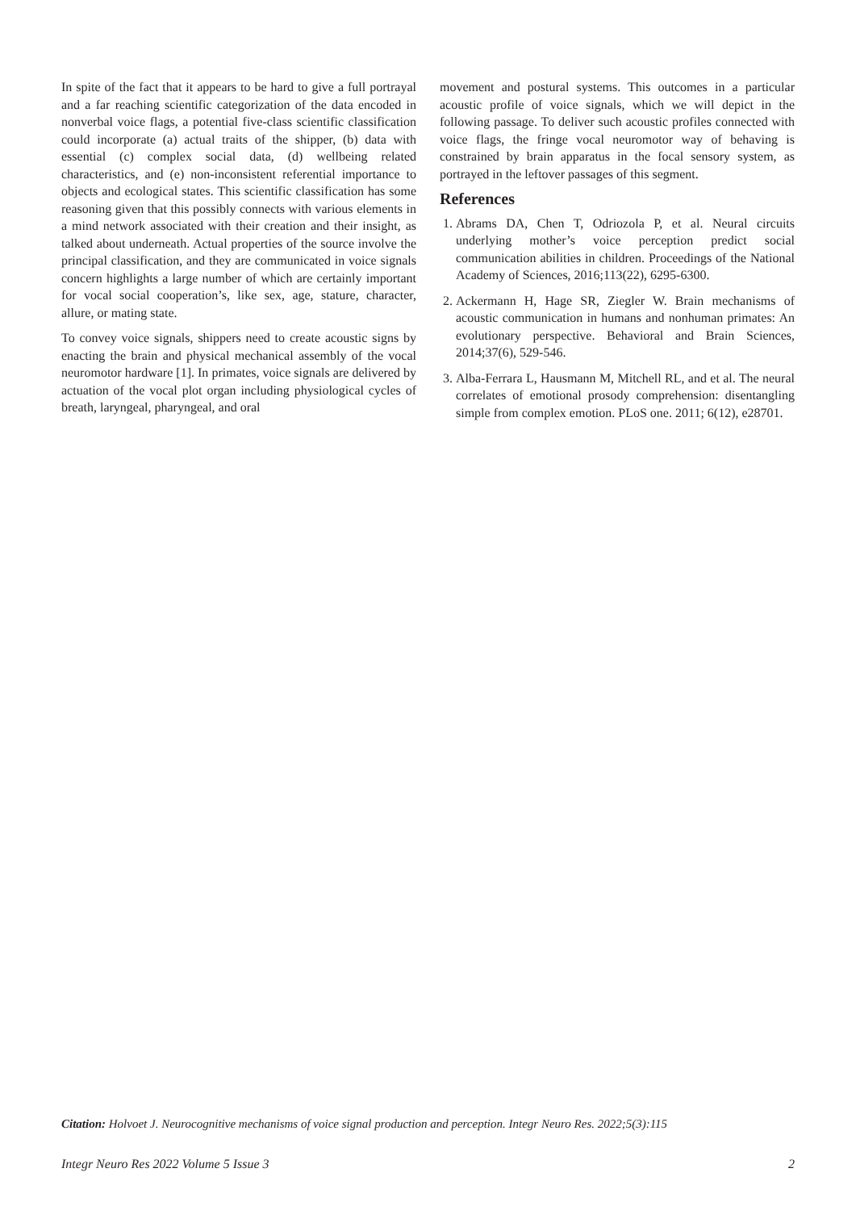In spite of the fact that it appears to be hard to give a full portrayal and a far reaching scientific categorization of the data encoded in nonverbal voice flags, a potential five-class scientific classification could incorporate (a) actual traits of the shipper, (b) data with essential (c) complex social data, (d) wellbeing related characteristics, and (e) non-inconsistent referential importance to objects and ecological states. This scientific classification has some reasoning given that this possibly connects with various elements in a mind network associated with their creation and their insight, as talked about underneath. Actual properties of the source involve the principal classification, and they are communicated in voice signals concern highlights a large number of which are certainly important for vocal social cooperation’s, like sex, age, stature, character, allure, or mating state.
To convey voice signals, shippers need to create acoustic signs by enacting the brain and physical mechanical assembly of the vocal neuromotor hardware [1]. In primates, voice signals are delivered by actuation of the vocal plot organ including physiological cycles of breath, laryngeal, pharyngeal, and oral
movement and postural systems. This outcomes in a particular acoustic profile of voice signals, which we will depict in the following passage. To deliver such acoustic profiles connected with voice flags, the fringe vocal neuromotor way of behaving is constrained by brain apparatus in the focal sensory system, as portrayed in the leftover passages of this segment.
References
1. Abrams DA, Chen T, Odriozola P, et al. Neural circuits underlying mother’s voice perception predict social communication abilities in children. Proceedings of the National Academy of Sciences, 2016;113(22), 6295-6300.
2. Ackermann H, Hage SR, Ziegler W. Brain mechanisms of acoustic communication in humans and nonhuman primates: An evolutionary perspective. Behavioral and Brain Sciences, 2014;37(6), 529-546.
3. Alba-Ferrara L, Hausmann M, Mitchell RL, and et al. The neural correlates of emotional prosody comprehension: disentangling simple from complex emotion. PLoS one. 2011; 6(12), e28701.
Citation: Holvoet J. Neurocognitive mechanisms of voice signal production and perception. Integr Neuro Res. 2022;5(3):115
Integr Neuro Res 2022 Volume 5 Issue 3 2